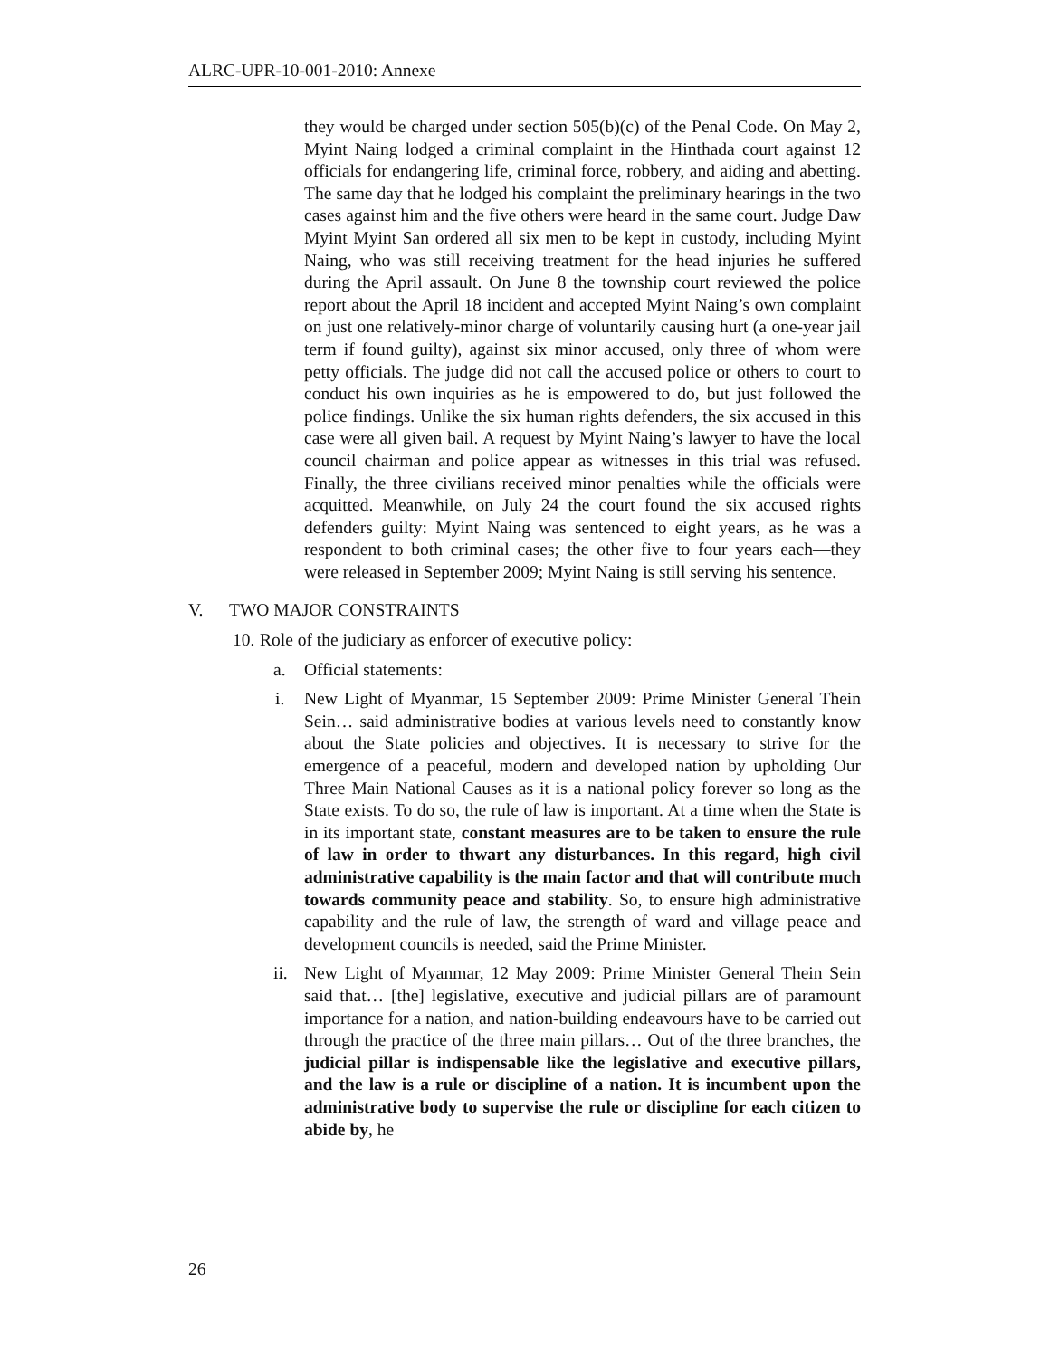ALRC-UPR-10-001-2010: Annexe
they would be charged under section 505(b)(c) of the Penal Code. On May 2, Myint Naing lodged a criminal complaint in the Hinthada court against 12 officials for endangering life, criminal force, robbery, and aiding and abetting. The same day that he lodged his complaint the preliminary hearings in the two cases against him and the five others were heard in the same court. Judge Daw Myint Myint San ordered all six men to be kept in custody, including Myint Naing, who was still receiving treatment for the head injuries he suffered during the April assault. On June 8 the township court reviewed the police report about the April 18 incident and accepted Myint Naing’s own complaint on just one relatively-minor charge of voluntarily causing hurt (a one-year jail term if found guilty), against six minor accused, only three of whom were petty officials. The judge did not call the accused police or others to court to conduct his own inquiries as he is empowered to do, but just followed the police findings. Unlike the six human rights defenders, the six accused in this case were all given bail. A request by Myint Naing’s lawyer to have the local council chairman and police appear as witnesses in this trial was refused. Finally, the three civilians received minor penalties while the officials were acquitted. Meanwhile, on July 24 the court found the six accused rights defenders guilty: Myint Naing was sentenced to eight years, as he was a respondent to both criminal cases; the other five to four years each—they were released in September 2009; Myint Naing is still serving his sentence.
V. TWO MAJOR CONSTRAINTS
10. Role of the judiciary as enforcer of executive policy:
a. Official statements:
i. New Light of Myanmar, 15 September 2009: Prime Minister General Thein Sein… said administrative bodies at various levels need to constantly know about the State policies and objectives. It is necessary to strive for the emergence of a peaceful, modern and developed nation by upholding Our Three Main National Causes as it is a national policy forever so long as the State exists. To do so, the rule of law is important. At a time when the State is in its important state, constant measures are to be taken to ensure the rule of law in order to thwart any disturbances. In this regard, high civil administrative capability is the main factor and that will contribute much towards community peace and stability. So, to ensure high administrative capability and the rule of law, the strength of ward and village peace and development councils is needed, said the Prime Minister.
ii. New Light of Myanmar, 12 May 2009: Prime Minister General Thein Sein said that… [the] legislative, executive and judicial pillars are of paramount importance for a nation, and nation-building endeavours have to be carried out through the practice of the three main pillars… Out of the three branches, the judicial pillar is indispensable like the legislative and executive pillars, and the law is a rule or discipline of a nation. It is incumbent upon the administrative body to supervise the rule or discipline for each citizen to abide by, he
26